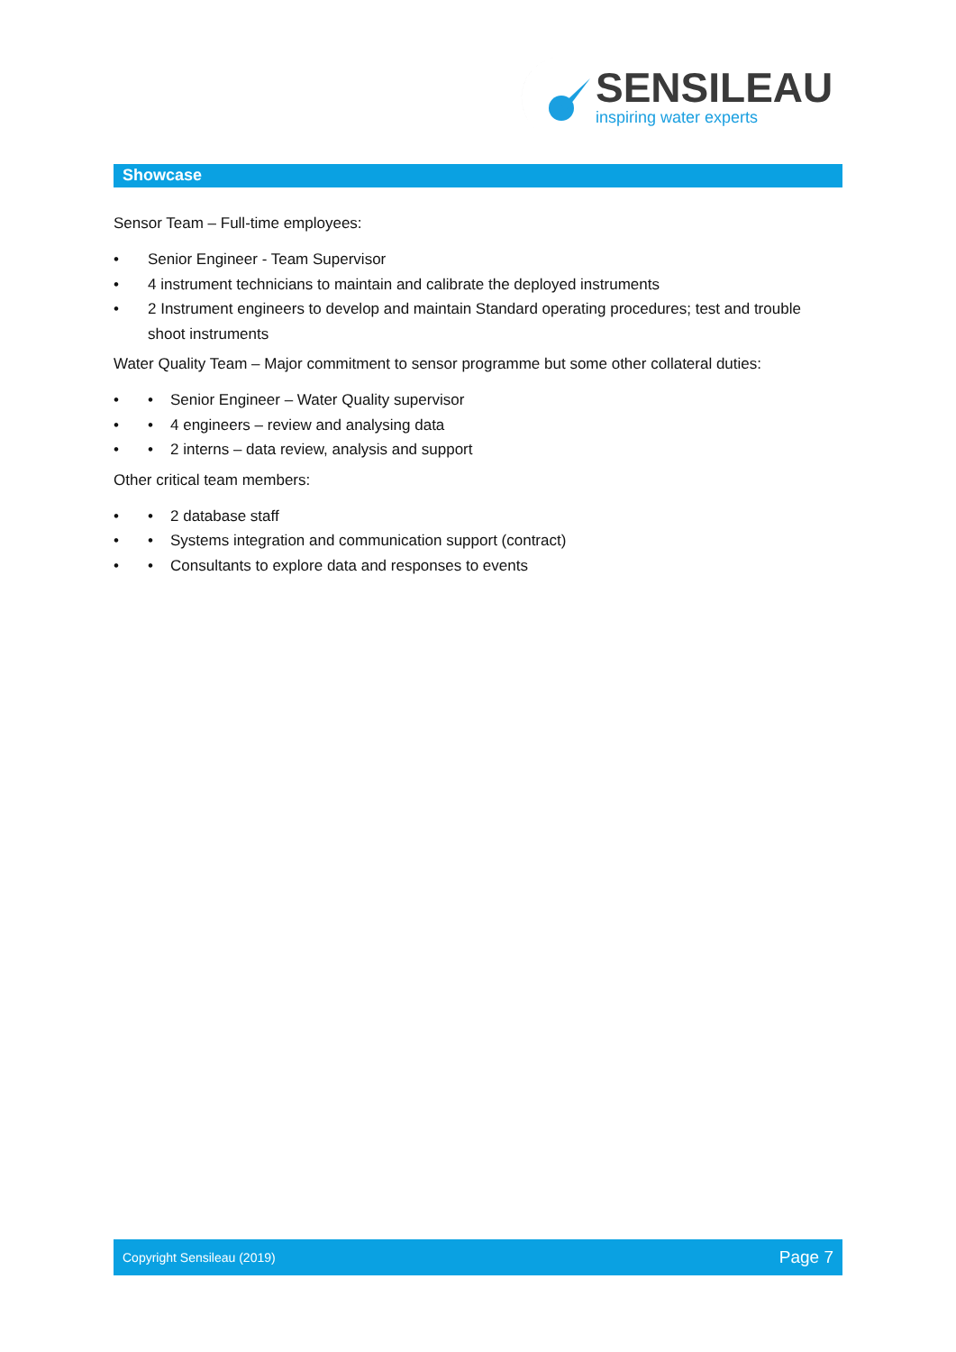SENSILEAU
inspiring water experts
Showcase
Sensor Team – Full-time employees:
• Senior Engineer - Team Supervisor
• 4 instrument technicians to maintain and calibrate the deployed instruments
• 2 Instrument engineers to develop and maintain Standard operating procedures; test and trouble shoot instruments
Water Quality Team – Major commitment to sensor programme but some other collateral duties:
• • Senior Engineer – Water Quality supervisor
• • 4 engineers – review and analysing data
• • 2 interns – data review, analysis and support
Other critical team members:
• • 2 database staff
• • Systems integration and communication support (contract)
• • Consultants to explore data and responses to events
Copyright Sensileau (2019) Page 7